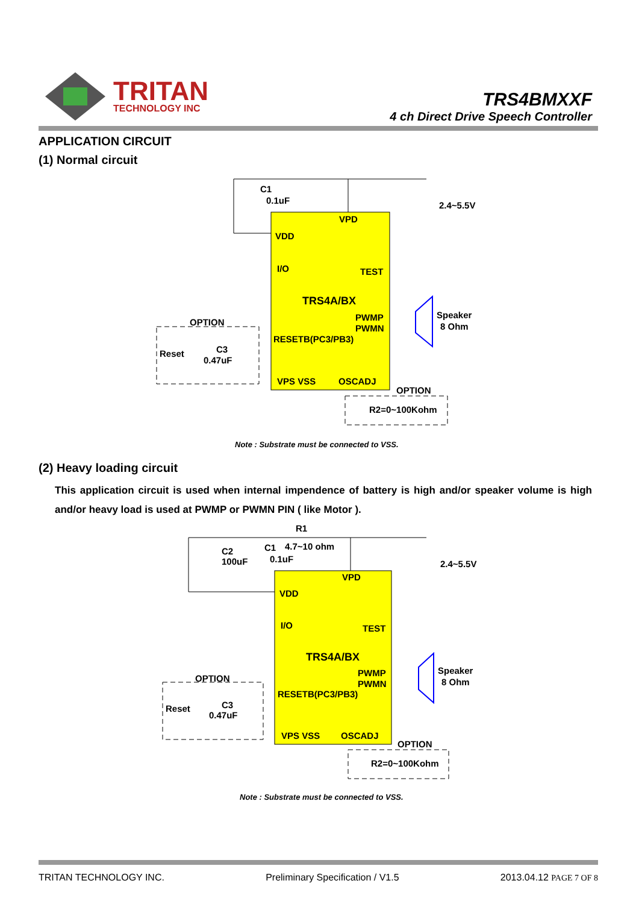TRITAN
TECHNOLOGY INC
TRS4BMXXF
4 ch Direct Drive Speech Controller
APPLICATION CIRCUIT
(1) Normal circuit
C1
0.1uF
2.4~5.5V
VPD
VDD
I/O
TEST
TRS4A/BX
PWMP
PWMN
Speaker
8 Ohm
OPTION
RESETB(PC3/PB3)
Reset
C3
0.47uF
VPS VSS
OSCADJ
OPTION
R2=0~100Kohm
Note : Substrate must be connected to VSS.
(2) Heavy loading circuit
This application circuit is used when internal impendence of battery is high and/or speaker volume is high and/or heavy load is used at PWMP or PWMN PIN ( like Motor ).
R1
C2
100uF
C1
4.7~10 ohm
0.1uF
2.4~5.5V
VPD
VDD
I/O
TEST
TRS4A/BX
PWMP
PWMN
Speaker
8 Ohm
OPTION
RESETB(PC3/PB3)
Reset
C3
0.47uF
VPS VSS
OSCADJ
OPTION
R2=0~100Kohm
Note : Substrate must be connected to VSS.
TRITAN TECHNOLOGY INC. Preliminary Specification / V1.5 2013.04.12 PAGE 7 OF 8